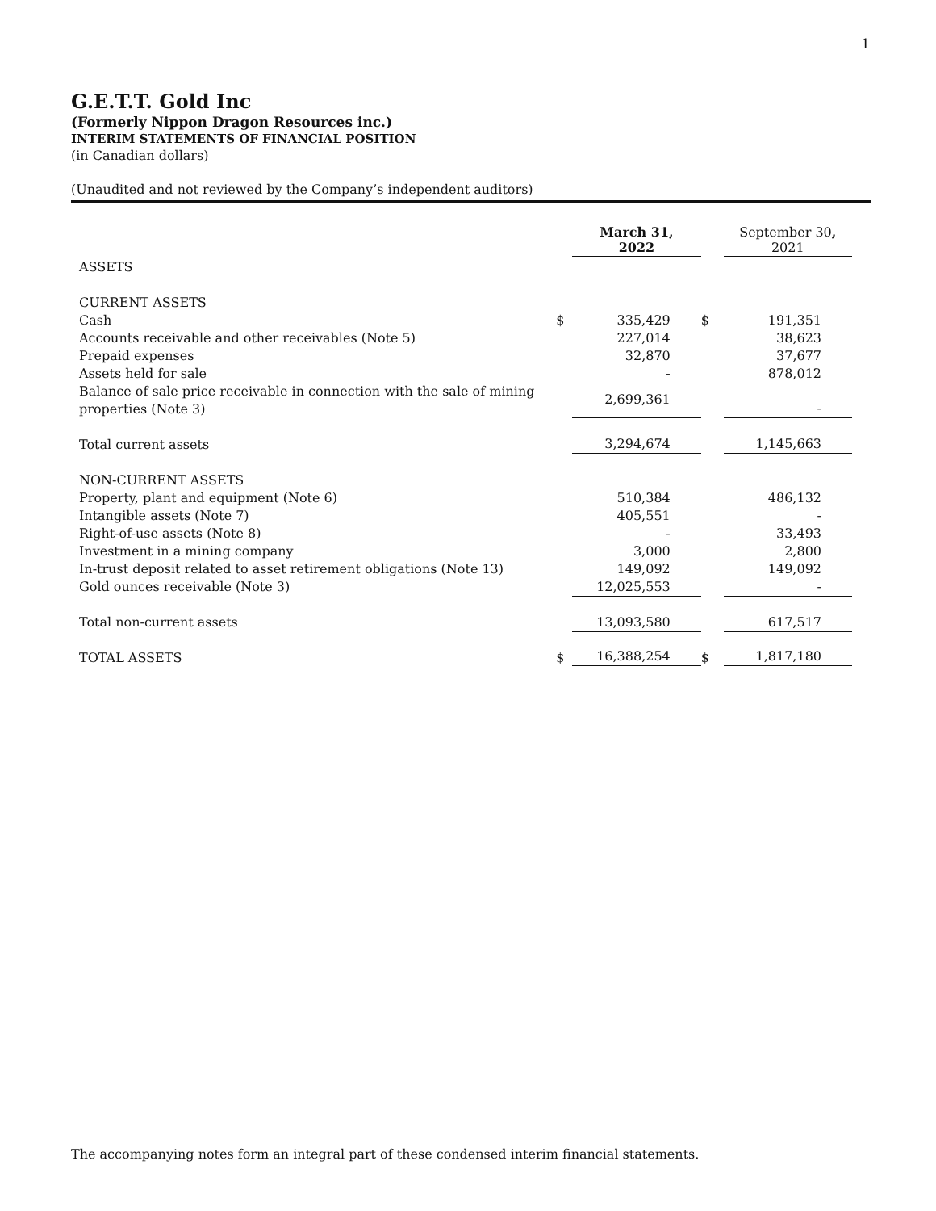1
G.E.T.T. Gold Inc
(Formerly Nippon Dragon Resources inc.)
INTERIM STATEMENTS OF FINANCIAL POSITION
(in Canadian dollars)
(Unaudited and not reviewed by the Company’s independent auditors)
| | | March 31, 2022 | | September 30 , 2021 |
| ASSETS | | | | |
| CURRENT ASSETS | | | | |
| Cash | $ | 335,429 | $ | 191,351 |
| Accounts receivable and other receivables (Note 5) | | 227,014 | | 38,623 |
| Prepaid expenses | | 32,870 | | 37,677 |
| Assets held for sale | | - | | 878,012 |
| Balance of sale price receivable in connection with the sale of mining properties (Note 3) | | 2,699,361 | | - |
| Total current assets | | 3,294,674 | | 1,145,663 |
| NON-CURRENT ASSETS | | | | |
| Property, plant and equipment (Note 6) | | 510,384 | | 486,132 |
| Intangible assets (Note 7) | | 405,551 | | - |
| Right-of-use assets (Note 8) | | - | | 33,493 |
| Investment in a mining company | | 3,000 | | 2,800 |
| In-trust deposit related to asset retirement obligations (Note 13) | | 149,092 | | 149,092 |
| Gold ounces receivable (Note 3) | | 12,025,553 | | - |
| Total non-current assets | | 13,093,580 | | 617,517 |
| TOTAL ASSETS | $ | 16,388,254 | $ | 1,817,180 |
The accompanying notes form an integral part of these condensed interim financial statements.